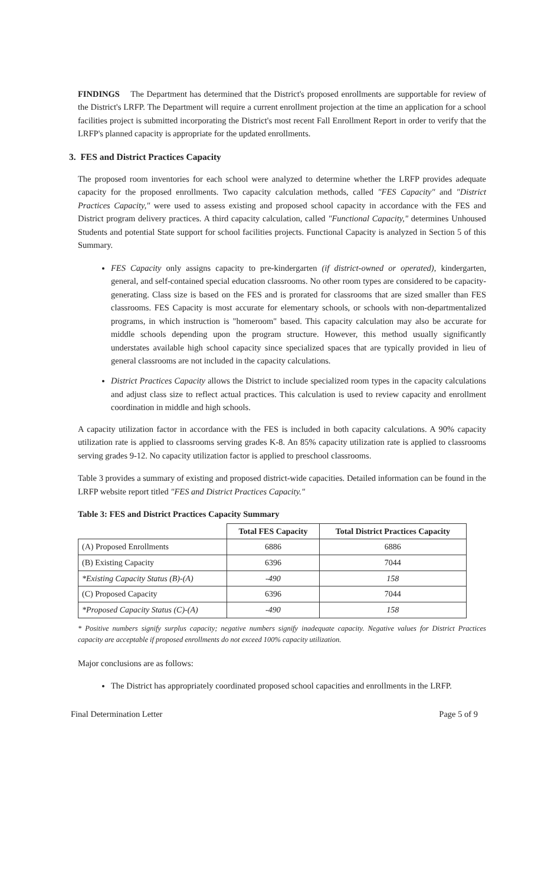FINDINGS The Department has determined that the District's proposed enrollments are supportable for review of the District's LRFP. The Department will require a current enrollment projection at the time an application for a school facilities project is submitted incorporating the District's most recent Fall Enrollment Report in order to verify that the LRFP's planned capacity is appropriate for the updated enrollments.
3. FES and District Practices Capacity
The proposed room inventories for each school were analyzed to determine whether the LRFP provides adequate capacity for the proposed enrollments. Two capacity calculation methods, called "FES Capacity" and "District Practices Capacity," were used to assess existing and proposed school capacity in accordance with the FES and District program delivery practices. A third capacity calculation, called "Functional Capacity," determines Unhoused Students and potential State support for school facilities projects. Functional Capacity is analyzed in Section 5 of this Summary.
FES Capacity only assigns capacity to pre-kindergarten (if district-owned or operated), kindergarten, general, and self-contained special education classrooms. No other room types are considered to be capacity-generating. Class size is based on the FES and is prorated for classrooms that are sized smaller than FES classrooms. FES Capacity is most accurate for elementary schools, or schools with non-departmentalized programs, in which instruction is "homeroom" based. This capacity calculation may also be accurate for middle schools depending upon the program structure. However, this method usually significantly understates available high school capacity since specialized spaces that are typically provided in lieu of general classrooms are not included in the capacity calculations.
District Practices Capacity allows the District to include specialized room types in the capacity calculations and adjust class size to reflect actual practices. This calculation is used to review capacity and enrollment coordination in middle and high schools.
A capacity utilization factor in accordance with the FES is included in both capacity calculations. A 90% capacity utilization rate is applied to classrooms serving grades K-8. An 85% capacity utilization rate is applied to classrooms serving grades 9-12. No capacity utilization factor is applied to preschool classrooms.
Table 3 provides a summary of existing and proposed district-wide capacities. Detailed information can be found in the LRFP website report titled "FES and District Practices Capacity."
Table 3: FES and District Practices Capacity Summary
| | Total FES Capacity | Total District Practices Capacity |
| --- | --- | --- |
| (A) Proposed Enrollments | 6886 | 6886 |
| (B) Existing Capacity | 6396 | 7044 |
| *Existing Capacity Status (B)-(A) | -490 | 158 |
| (C) Proposed Capacity | 6396 | 7044 |
| *Proposed Capacity Status (C)-(A) | -490 | 158 |
* Positive numbers signify surplus capacity; negative numbers signify inadequate capacity. Negative values for District Practices capacity are acceptable if proposed enrollments do not exceed 100% capacity utilization.
Major conclusions are as follows:
The District has appropriately coordinated proposed school capacities and enrollments in the LRFP.
Final Determination Letter Page 5 of 9